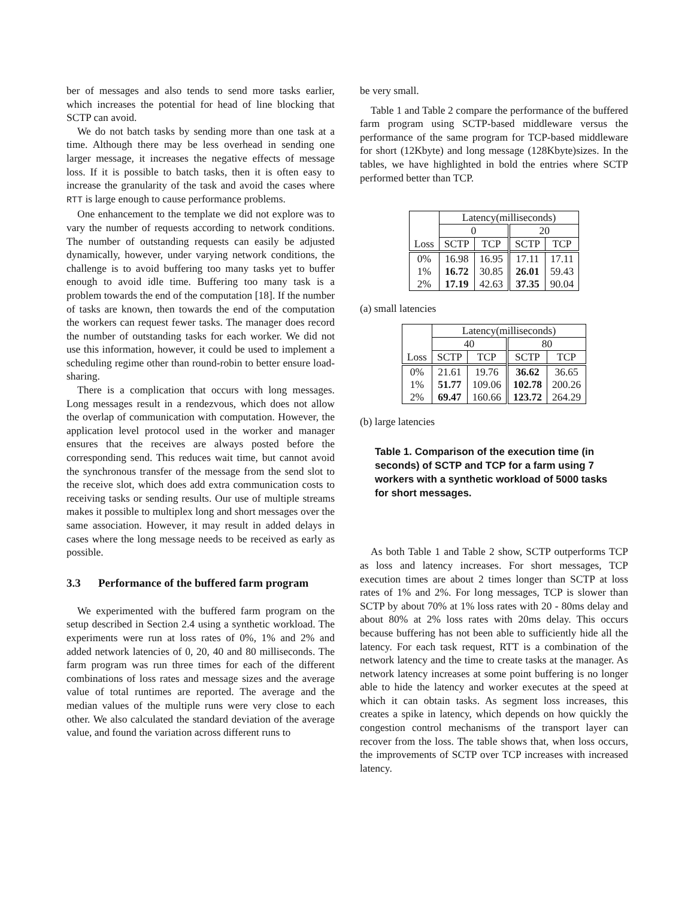ber of messages and also tends to send more tasks earlier, which increases the potential for head of line blocking that SCTP can avoid.
We do not batch tasks by sending more than one task at a time. Although there may be less overhead in sending one larger message, it increases the negative effects of message loss. If it is possible to batch tasks, then it is often easy to increase the granularity of the task and avoid the cases where RTT is large enough to cause performance problems.
One enhancement to the template we did not explore was to vary the number of requests according to network conditions. The number of outstanding requests can easily be adjusted dynamically, however, under varying network conditions, the challenge is to avoid buffering too many tasks yet to buffer enough to avoid idle time. Buffering too many task is a problem towards the end of the computation [18]. If the number of tasks are known, then towards the end of the computation the workers can request fewer tasks. The manager does record the number of outstanding tasks for each worker. We did not use this information, however, it could be used to implement a scheduling regime other than round-robin to better ensure load-sharing.
There is a complication that occurs with long messages. Long messages result in a rendezvous, which does not allow the overlap of communication with computation. However, the application level protocol used in the worker and manager ensures that the receives are always posted before the corresponding send. This reduces wait time, but cannot avoid the synchronous transfer of the message from the send slot to the receive slot, which does add extra communication costs to receiving tasks or sending results. Our use of multiple streams makes it possible to multiplex long and short messages over the same association. However, it may result in added delays in cases where the long message needs to be received as early as possible.
3.3 Performance of the buffered farm program
We experimented with the buffered farm program on the setup described in Section 2.4 using a synthetic workload. The experiments were run at loss rates of 0%, 1% and 2% and added network latencies of 0, 20, 40 and 80 milliseconds. The farm program was run three times for each of the different combinations of loss rates and message sizes and the average value of total runtimes are reported. The average and the median values of the multiple runs were very close to each other. We also calculated the standard deviation of the average value, and found the variation across different runs to
be very small.
Table 1 and Table 2 compare the performance of the buffered farm program using SCTP-based middleware versus the performance of the same program for TCP-based middleware for short (12Kbyte) and long message (128Kbyte)sizes. In the tables, we have highlighted in bold the entries where SCTP performed better than TCP.
| | Latency(milliseconds) | | | |
| | 0 | | 20 | |
| Loss | SCTP | TCP | SCTP | TCP |
| 0% 1% 2% | 16.98 16.72 17.19 | 16.95 30.85 42.63 | 17.11 26.01 37.35 | 17.11 59.43 90.04 |
(a) small latencies
| | Latency(milliseconds) | | | |
| | 40 | | 80 | |
| Loss | SCTP | TCP | SCTP | TCP |
| 0% 1% 2% | 21.61 51.77 69.47 | 19.76 109.06 160.66 | 36.62 102.78 123.72 | 36.65 200.26 264.29 |
(b) large latencies
Table 1. Comparison of the execution time (in seconds) of SCTP and TCP for a farm using 7 workers with a synthetic workload of 5000 tasks for short messages.
As both Table 1 and Table 2 show, SCTP outperforms TCP as loss and latency increases. For short messages, TCP execution times are about 2 times longer than SCTP at loss rates of 1% and 2%. For long messages, TCP is slower than SCTP by about 70% at 1% loss rates with 20 - 80ms delay and about 80% at 2% loss rates with 20ms delay. This occurs because buffering has not been able to sufficiently hide all the latency. For each task request, RTT is a combination of the network latency and the time to create tasks at the manager. As network latency increases at some point buffering is no longer able to hide the latency and worker executes at the speed at which it can obtain tasks. As segment loss increases, this creates a spike in latency, which depends on how quickly the congestion control mechanisms of the transport layer can recover from the loss. The table shows that, when loss occurs, the improvements of SCTP over TCP increases with increased latency.